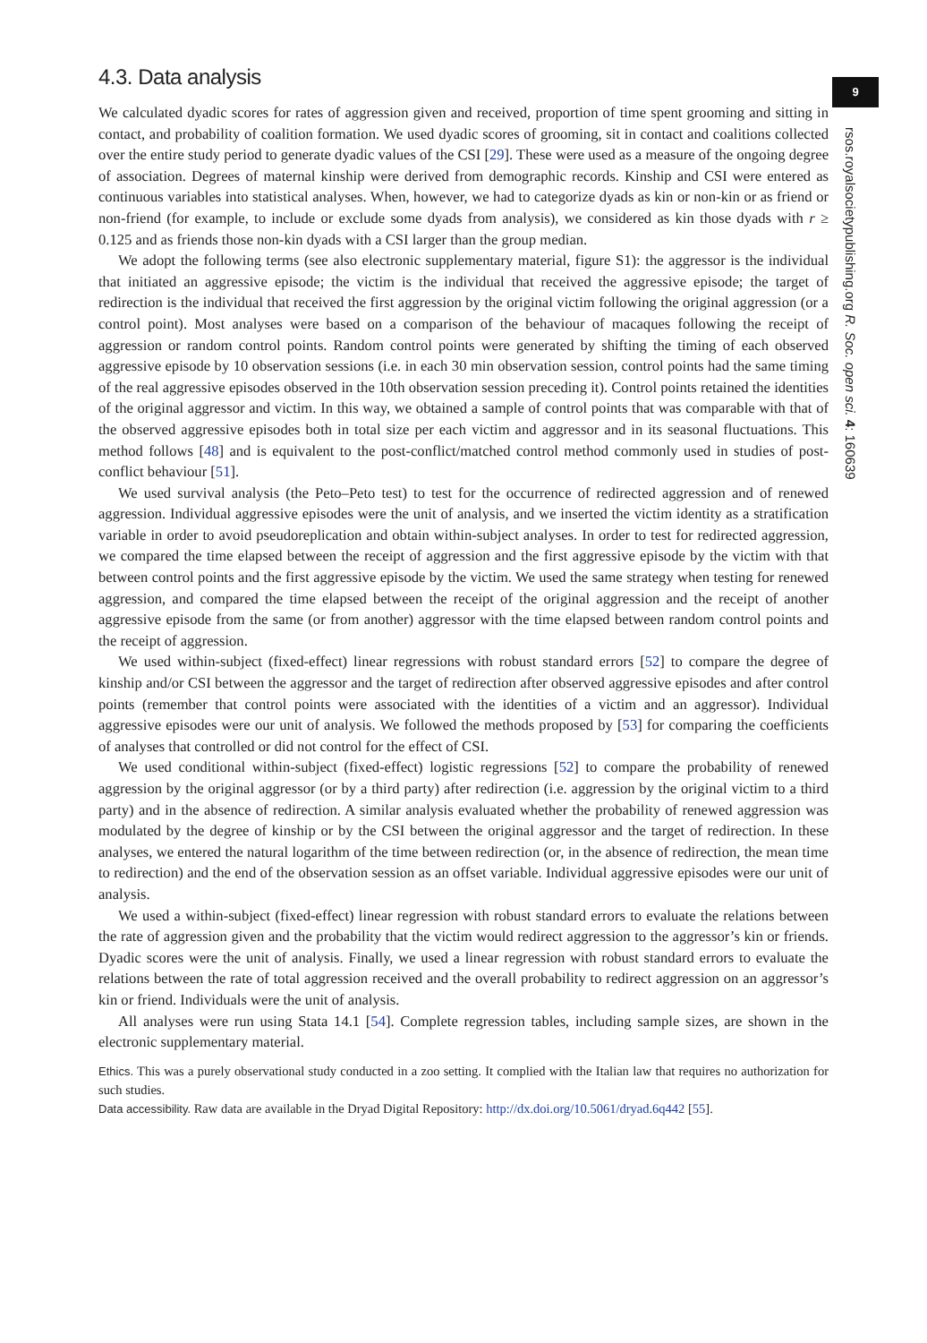4.3. Data analysis
We calculated dyadic scores for rates of aggression given and received, proportion of time spent grooming and sitting in contact, and probability of coalition formation. We used dyadic scores of grooming, sit in contact and coalitions collected over the entire study period to generate dyadic values of the CSI [29]. These were used as a measure of the ongoing degree of association. Degrees of maternal kinship were derived from demographic records. Kinship and CSI were entered as continuous variables into statistical analyses. When, however, we had to categorize dyads as kin or non-kin or as friend or non-friend (for example, to include or exclude some dyads from analysis), we considered as kin those dyads with r ≥ 0.125 and as friends those non-kin dyads with a CSI larger than the group median.
We adopt the following terms (see also electronic supplementary material, figure S1): the aggressor is the individual that initiated an aggressive episode; the victim is the individual that received the aggressive episode; the target of redirection is the individual that received the first aggression by the original victim following the original aggression (or a control point). Most analyses were based on a comparison of the behaviour of macaques following the receipt of aggression or random control points. Random control points were generated by shifting the timing of each observed aggressive episode by 10 observation sessions (i.e. in each 30 min observation session, control points had the same timing of the real aggressive episodes observed in the 10th observation session preceding it). Control points retained the identities of the original aggressor and victim. In this way, we obtained a sample of control points that was comparable with that of the observed aggressive episodes both in total size per each victim and aggressor and in its seasonal fluctuations. This method follows [48] and is equivalent to the post-conflict/matched control method commonly used in studies of post-conflict behaviour [51].
We used survival analysis (the Peto–Peto test) to test for the occurrence of redirected aggression and of renewed aggression. Individual aggressive episodes were the unit of analysis, and we inserted the victim identity as a stratification variable in order to avoid pseudoreplication and obtain within-subject analyses. In order to test for redirected aggression, we compared the time elapsed between the receipt of aggression and the first aggressive episode by the victim with that between control points and the first aggressive episode by the victim. We used the same strategy when testing for renewed aggression, and compared the time elapsed between the receipt of the original aggression and the receipt of another aggressive episode from the same (or from another) aggressor with the time elapsed between random control points and the receipt of aggression.
We used within-subject (fixed-effect) linear regressions with robust standard errors [52] to compare the degree of kinship and/or CSI between the aggressor and the target of redirection after observed aggressive episodes and after control points (remember that control points were associated with the identities of a victim and an aggressor). Individual aggressive episodes were our unit of analysis. We followed the methods proposed by [53] for comparing the coefficients of analyses that controlled or did not control for the effect of CSI.
We used conditional within-subject (fixed-effect) logistic regressions [52] to compare the probability of renewed aggression by the original aggressor (or by a third party) after redirection (i.e. aggression by the original victim to a third party) and in the absence of redirection. A similar analysis evaluated whether the probability of renewed aggression was modulated by the degree of kinship or by the CSI between the original aggressor and the target of redirection. In these analyses, we entered the natural logarithm of the time between redirection (or, in the absence of redirection, the mean time to redirection) and the end of the observation session as an offset variable. Individual aggressive episodes were our unit of analysis.
We used a within-subject (fixed-effect) linear regression with robust standard errors to evaluate the relations between the rate of aggression given and the probability that the victim would redirect aggression to the aggressor’s kin or friends. Dyadic scores were the unit of analysis. Finally, we used a linear regression with robust standard errors to evaluate the relations between the rate of total aggression received and the overall probability to redirect aggression on an aggressor’s kin or friend. Individuals were the unit of analysis.
All analyses were run using Stata 14.1 [54]. Complete regression tables, including sample sizes, are shown in the electronic supplementary material.
Ethics. This was a purely observational study conducted in a zoo setting. It complied with the Italian law that requires no authorization for such studies.
Data accessibility. Raw data are available in the Dryad Digital Repository: http://dx.doi.org/10.5061/dryad.6q442 [55].
9
rsos.royalsocietypublishing.org R. Soc. open sci. 4: 160639